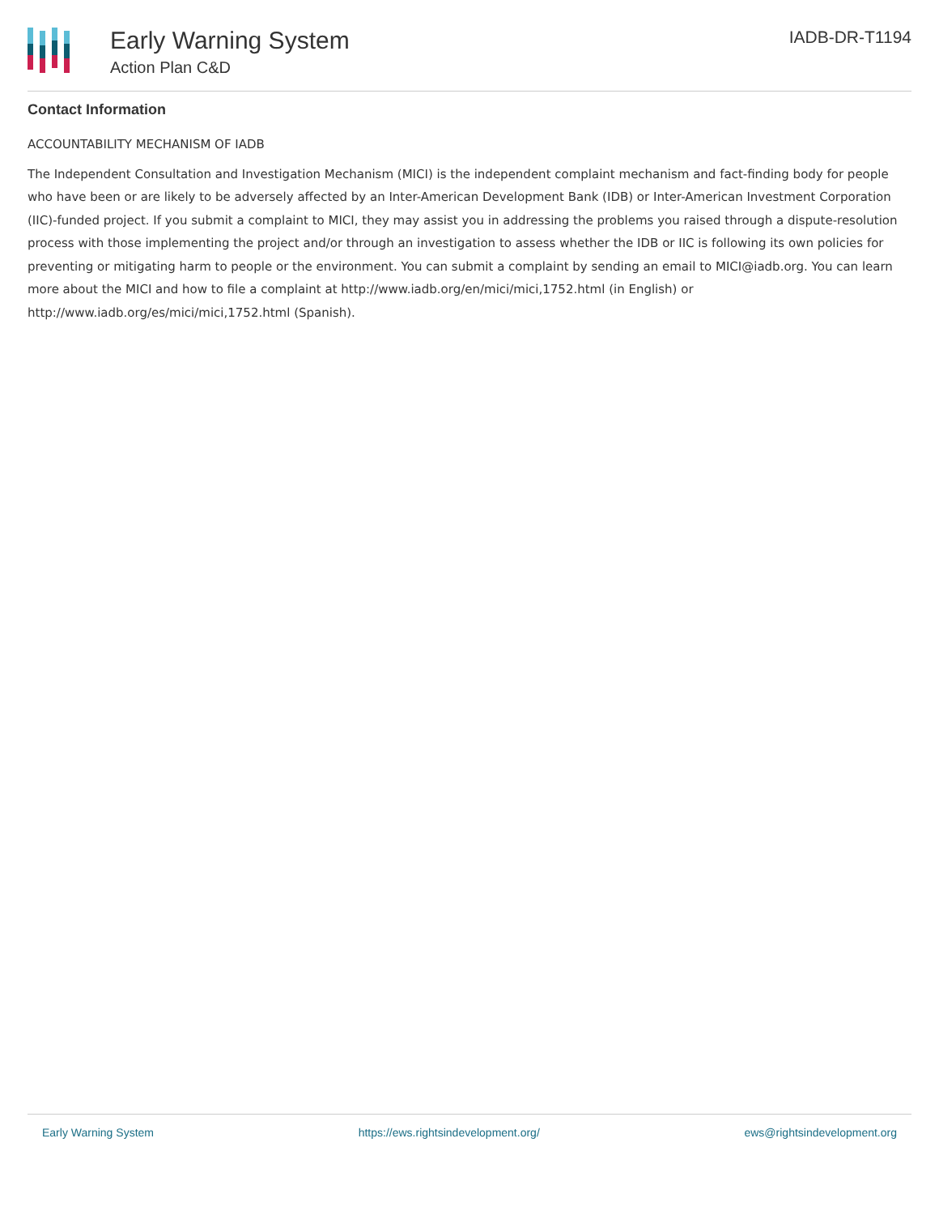Early Warning System
Action Plan C&D
IADB-DR-T1194
Contact Information
ACCOUNTABILITY MECHANISM OF IADB
The Independent Consultation and Investigation Mechanism (MICI) is the independent complaint mechanism and fact-finding body for people who have been or are likely to be adversely affected by an Inter-American Development Bank (IDB) or Inter-American Investment Corporation (IIC)-funded project. If you submit a complaint to MICI, they may assist you in addressing the problems you raised through a dispute-resolution process with those implementing the project and/or through an investigation to assess whether the IDB or IIC is following its own policies for preventing or mitigating harm to people or the environment. You can submit a complaint by sending an email to MICI@iadb.org. You can learn more about the MICI and how to file a complaint at http://www.iadb.org/en/mici/mici,1752.html (in English) or http://www.iadb.org/es/mici/mici,1752.html (Spanish).
Early Warning System https://ews.rightsindevelopment.org/ ews@rightsindevelopment.org